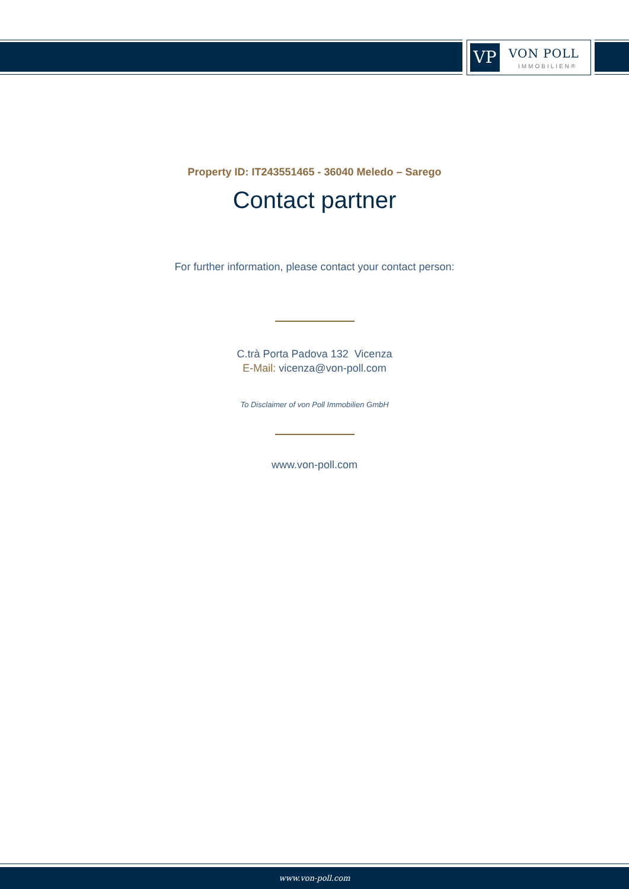VP VON POLL
IMMOBILIEN®
Property ID: IT243551465 - 36040 Meledo – Sarego
Contact partner
For further information, please contact your contact person:
C.trà Porta Padova 132 Vicenza
E-Mail: vicenza@von-poll.com
To Disclaimer of von Poll Immobilien GmbH
www.von-poll.com
www.von-poll.com